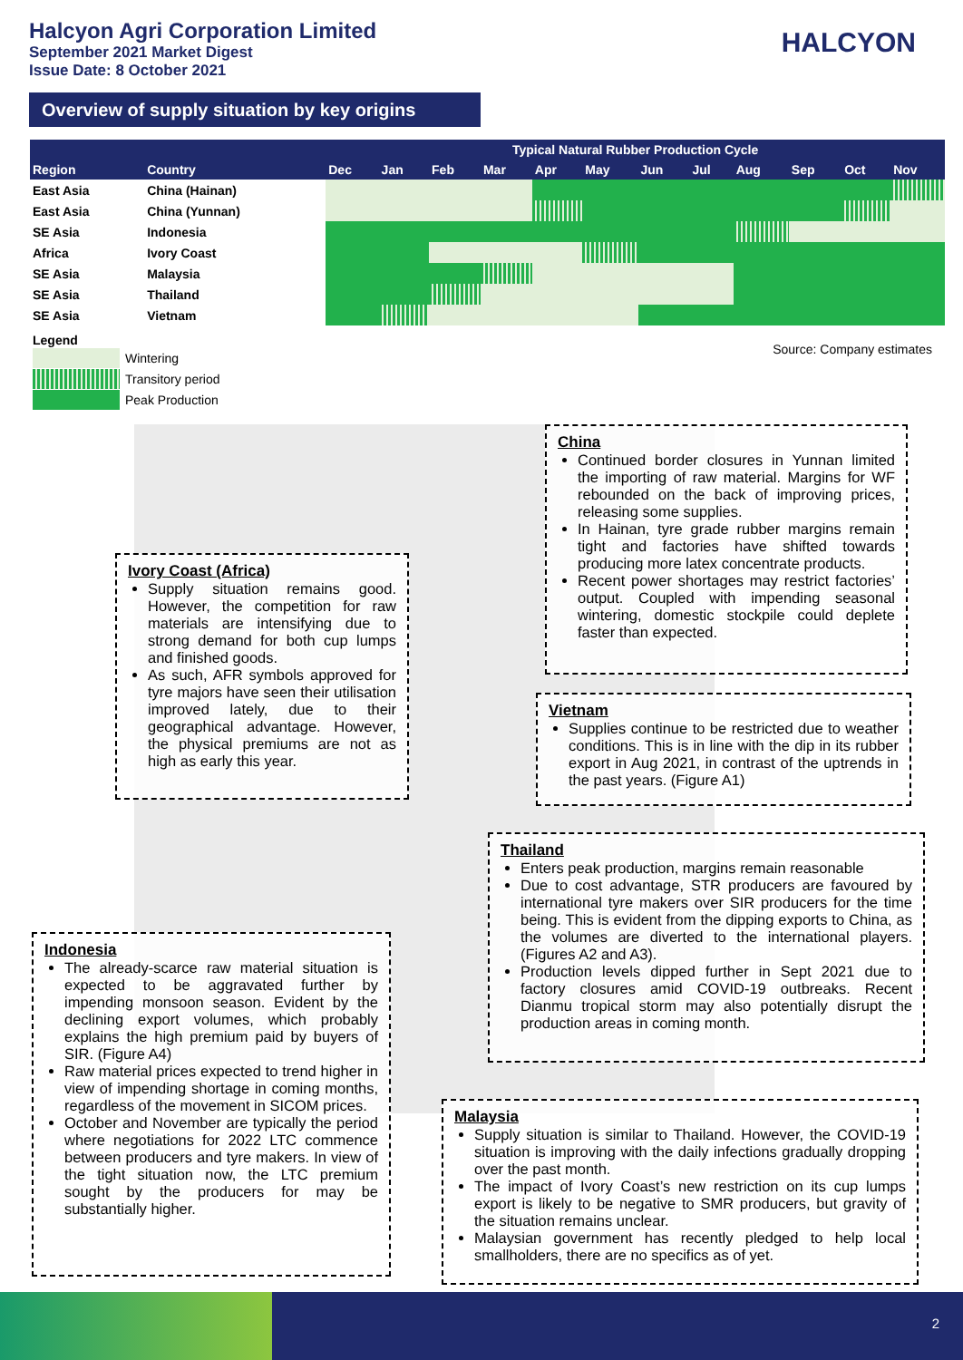Halcyon Agri Corporation Limited
September 2021 Market Digest
Issue Date: 8 October 2021
HALCYON
Overview of supply situation by key origins
| | | Typical Natural Rubber Production Cycle | | | | | | | | | | | |
| --- | --- | --- | --- | --- | --- | --- | --- | --- | --- | --- | --- | --- | --- |
| Region | Country | Dec | Jan | Feb | Mar | Apr | May | Jun | Jul | Aug | Sep | Oct | Nov |
| East Asia | China (Hainan) | | | | | | | | | | | | |
| East Asia | China (Yunnan) | | | | | | | | | | | | |
| SE Asia | Indonesia | | | | | | | | | | | | |
| Africa | Ivory Coast | | | | | | | | | | | | |
| SE Asia | Malaysia | | | | | | | | | | | | |
| SE Asia | Thailand | | | | | | | | | | | | |
| SE Asia | Vietnam | | | | | | | | | | | | |
Source: Company estimates
Legend
Wintering
Transitory period
Peak Production
China
Continued border closures in Yunnan limited the importing of raw material. Margins for WF rebounded on the back of improving prices, releasing some supplies.
In Hainan, tyre grade rubber margins remain tight and factories have shifted towards producing more latex concentrate products.
Recent power shortages may restrict factories’ output. Coupled with impending seasonal wintering, domestic stockpile could deplete faster than expected.
Ivory Coast (Africa)
Supply situation remains good. However, the competition for raw materials are intensifying due to strong demand for both cup lumps and finished goods.
As such, AFR symbols approved for tyre majors have seen their utilisation improved lately, due to their geographical advantage. However, the physical premiums are not as high as early this year.
Vietnam
Supplies continue to be restricted due to weather conditions. This is in line with the dip in its rubber export in Aug 2021, in contrast of the uptrends in the past years. (Figure A1)
Thailand
Enters peak production, margins remain reasonable
Due to cost advantage, STR producers are favoured by international tyre makers over SIR producers for the time being. This is evident from the dipping exports to China, as the volumes are diverted to the international players. (Figures A2 and A3).
Production levels dipped further in Sept 2021 due to factory closures amid COVID-19 outbreaks. Recent Dianmu tropical storm may also potentially disrupt the production areas in coming month.
Indonesia
The already-scarce raw material situation is expected to be aggravated further by impending monsoon season. Evident by the declining export volumes, which probably explains the high premium paid by buyers of SIR. (Figure A4)
Raw material prices expected to trend higher in view of impending shortage in coming months, regardless of the movement in SICOM prices.
October and November are typically the period where negotiations for 2022 LTC commence between producers and tyre makers. In view of the tight situation now, the LTC premium sought by the producers for may be substantially higher.
Malaysia
Supply situation is similar to Thailand. However, the COVID-19 situation is improving with the daily infections gradually dropping over the past month.
The impact of Ivory Coast’s new restriction on its cup lumps export is likely to be negative to SMR producers, but gravity of the situation remains unclear.
Malaysian government has recently pledged to help local smallholders, there are no specifics as of yet.
2